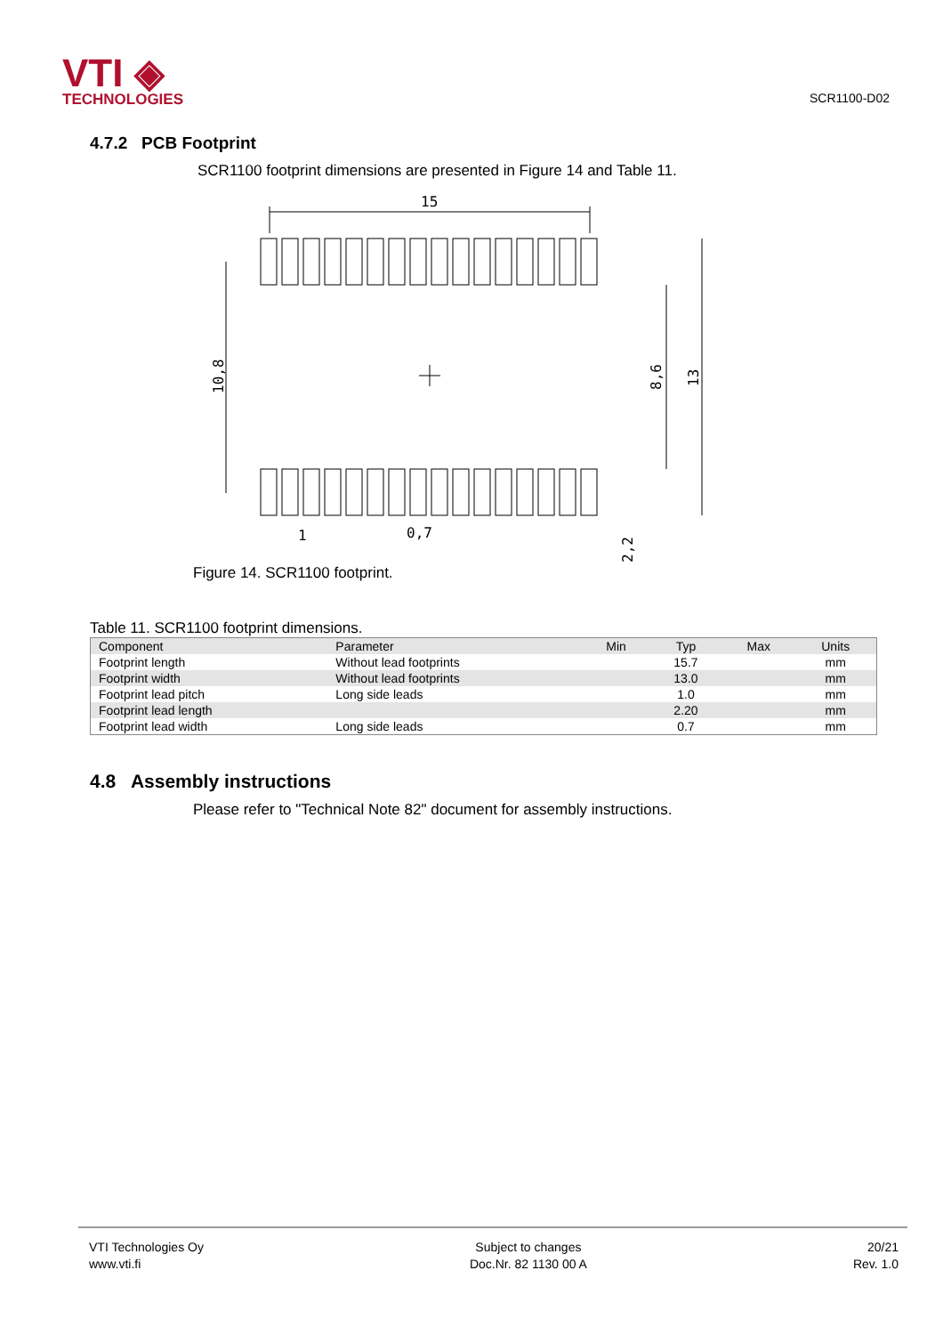VTI ◈
TECHNOLOGIES
SCR1100-D02
4.7.2 PCB Footprint
SCR1100 footprint dimensions are presented in Figure 14 and Table 11.
15
10,8
8,6
13
2,2
1
0,7
Figure 14. SCR1100 footprint.
Table 11. SCR1100 footprint dimensions.
| Component | Parameter | Min | Typ | Max | Units |
| --- | --- | --- | --- | --- | --- |
| Footprint length | Without lead footprints | | 15.7 | | mm |
| Footprint width | Without lead footprints | | 13.0 | | mm |
| Footprint lead pitch | Long side leads | | 1.0 | | mm |
| Footprint lead length | | | 2.20 | | mm |
| Footprint lead width | Long side leads | | 0.7 | | mm |
4.8 Assembly instructions
Please refer to "Technical Note 82" document for assembly instructions.
VTI Technologies Oy
www.vti.fi
Subject to changes
Doc.Nr. 82 1130 00 A
20/21
Rev. 1.0